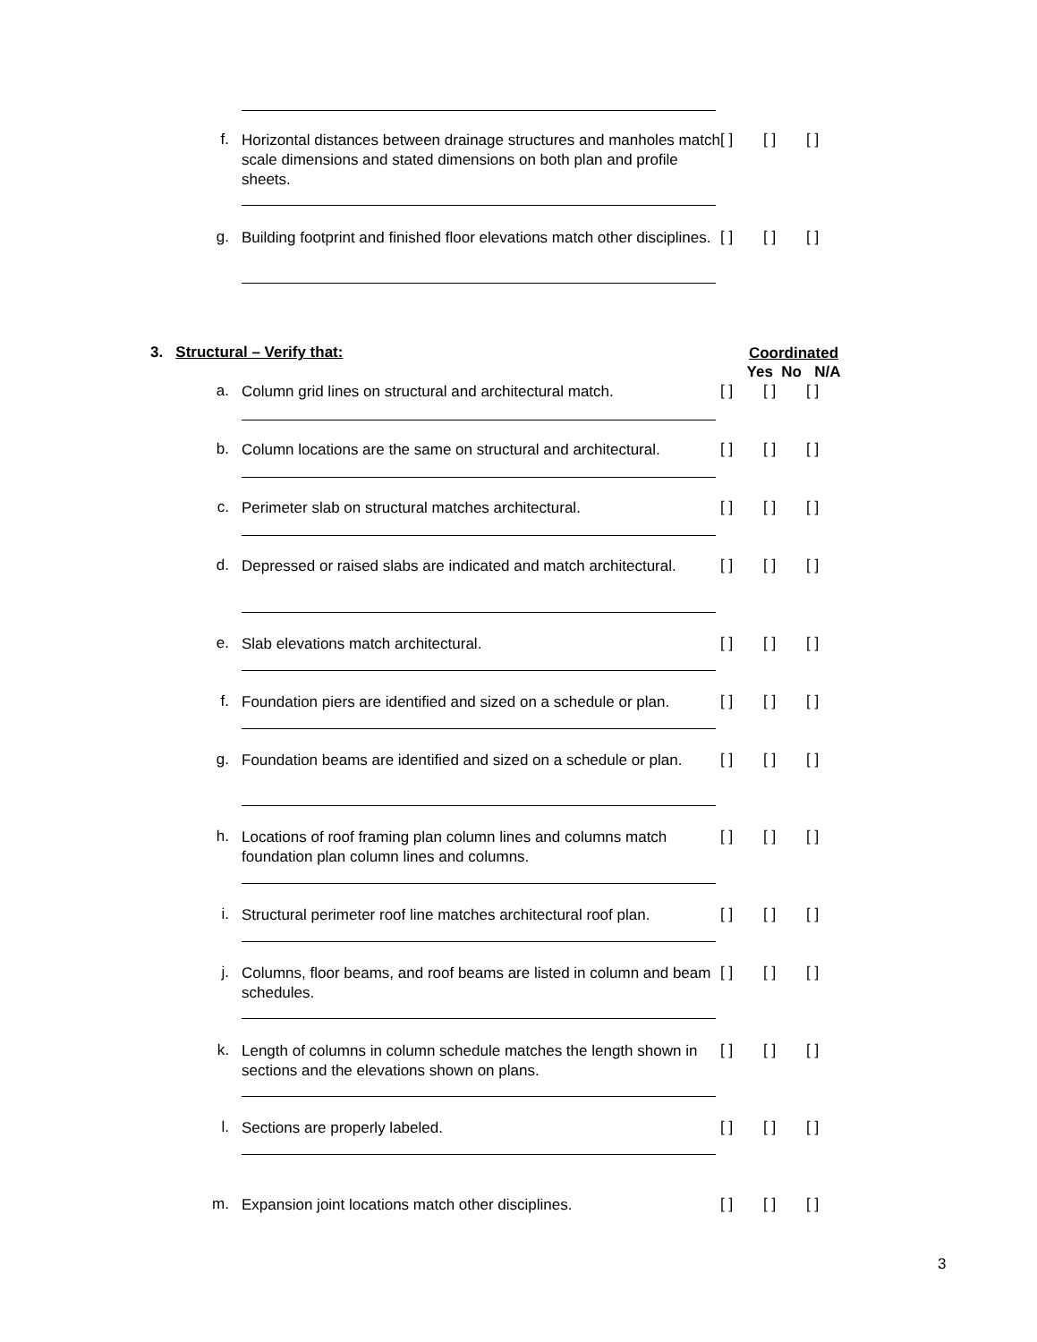f.
Horizontal distances between drainage structures and manholes match scale dimensions and stated dimensions on both plan and profile sheets.
[ ] [ ] [ ]
g.
Building footprint and finished floor elevations match other disciplines.
[ ] [ ] [ ]
3. Structural – Verify that:
Coordinated
Yes No N/A
a.
Column grid lines on structural and architectural match.
[ ] [ ] [ ]
b.
Column locations are the same on structural and architectural.
[ ] [ ] [ ]
c.
Perimeter slab on structural matches architectural.
[ ] [ ] [ ]
d.
Depressed or raised slabs are indicated and match architectural.
[ ] [ ] [ ]
e.
Slab elevations match architectural.
[ ] [ ] [ ]
f.
Foundation piers are identified and sized on a schedule or plan.
[ ] [ ] [ ]
g.
Foundation beams are identified and sized on a schedule or plan.
[ ] [ ] [ ]
h.
Locations of roof framing plan column lines and columns match foundation plan column lines and columns.
[ ] [ ] [ ]
i.
Structural perimeter roof line matches architectural roof plan.
[ ] [ ] [ ]
j.
Columns, floor beams, and roof beams are listed in column and beam schedules.
[ ] [ ] [ ]
k.
Length of columns in column schedule matches the length shown in sections and the elevations shown on plans.
[ ] [ ] [ ]
l.
Sections are properly labeled.
[ ] [ ] [ ]
m.
Expansion joint locations match other disciplines.
[ ] [ ] [ ]
3